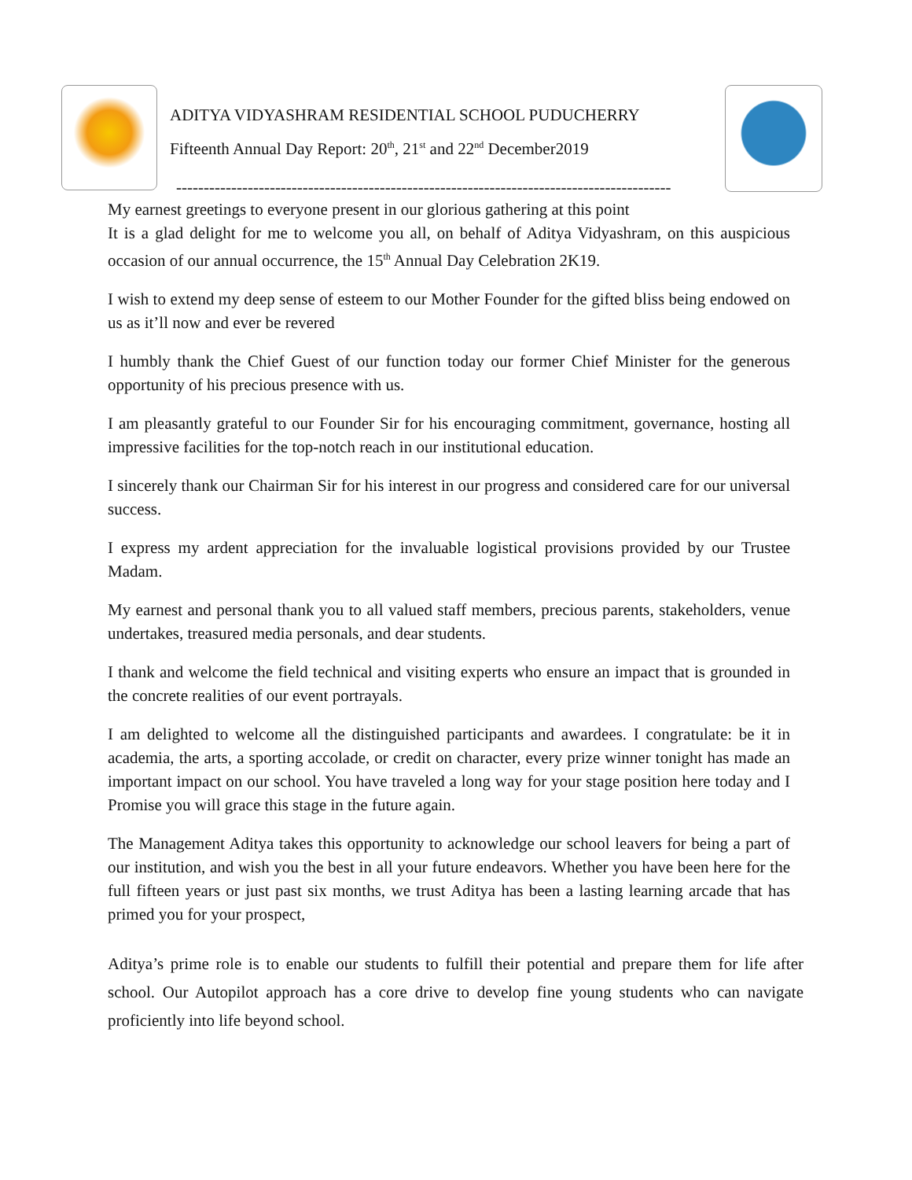ADITYA VIDYASHRAM RESIDENTIAL SCHOOL PUDUCHERRY
Fifteenth Annual Day Report: 20<sup>th</sup>, 21<sup>st</sup> and 22<sup>nd</sup> December2019
------------------------------------------------------------------------------------------
My earnest greetings to everyone present in our glorious gathering at this point
It is a glad delight for me to welcome you all, on behalf of Aditya Vidyashram, on this auspicious occasion of our annual occurrence, the 15<sup>th</sup> Annual Day Celebration 2K19.
I wish to extend my deep sense of esteem to our Mother Founder for the gifted bliss being endowed on us as it’ll now and ever be revered
I humbly thank the Chief Guest of our function today our former Chief Minister for the generous opportunity of his precious presence with us.
I am pleasantly grateful to our Founder Sir for his encouraging commitment, governance, hosting all impressive facilities for the top-notch reach in our institutional education.
I sincerely thank our Chairman Sir for his interest in our progress and considered care for our universal success.
I express my ardent appreciation for the invaluable logistical provisions provided by our Trustee Madam.
My earnest and personal thank you to all valued staff members, precious parents, stakeholders, venue undertakes, treasured media personals, and dear students.
I thank and welcome the field technical and visiting experts who ensure an impact that is grounded in the concrete realities of our event portrayals.
I am delighted to welcome all the distinguished participants and awardees. I congratulate: be it in academia, the arts, a sporting accolade, or credit on character, every prize winner tonight has made an important impact on our school. You have traveled a long way for your stage position here today and I Promise you will grace this stage in the future again.
The Management Aditya takes this opportunity to acknowledge our school leavers for being a part of our institution, and wish you the best in all your future endeavors. Whether you have been here for the full fifteen years or just past six months, we trust Aditya has been a lasting learning arcade that has primed you for your prospect,
Aditya’s prime role is to enable our students to fulfill their potential and prepare them for life after school. Our Autopilot approach has a core drive to develop fine young students who can navigate proficiently into life beyond school.